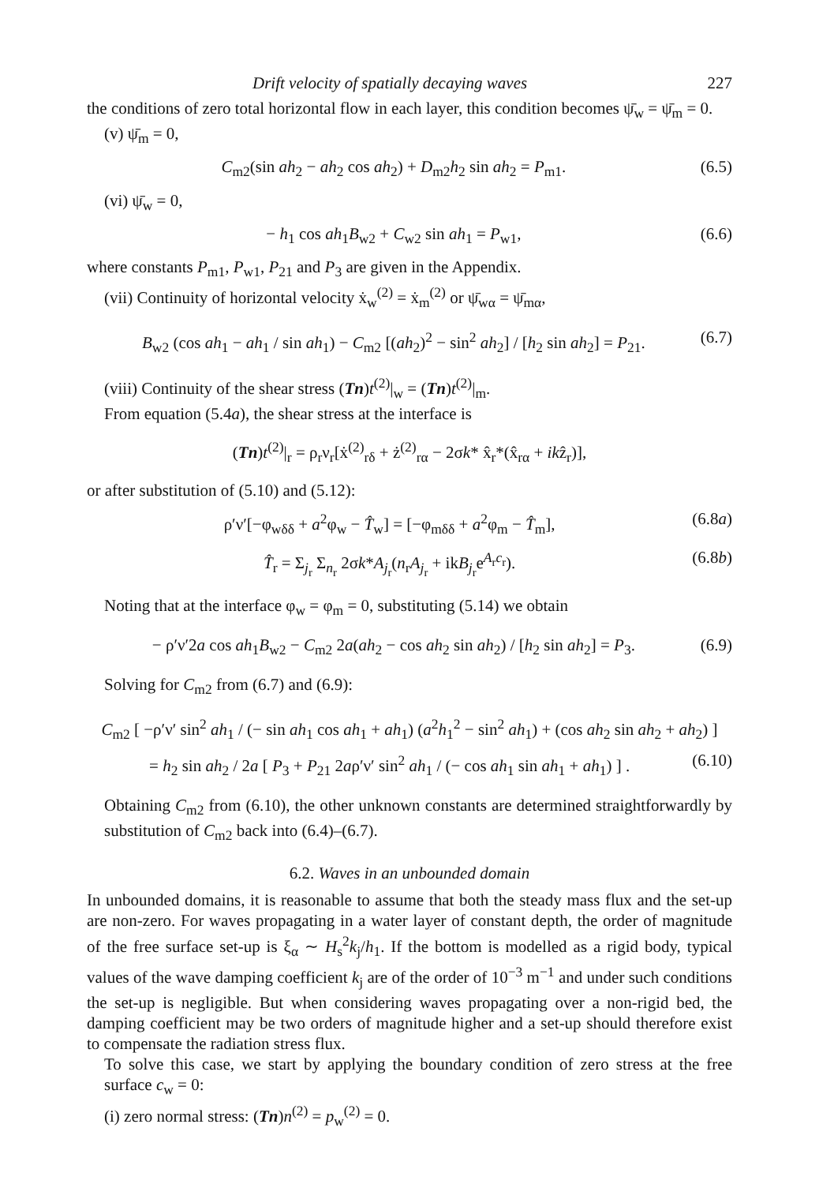Drift velocity of spatially decaying waves 227
the conditions of zero total horizontal flow in each layer, this condition becomes ψ̄<sub>w</sub> = ψ̄<sub>m</sub> = 0.
(v) ψ̄<sub>m</sub> = 0,
C<sub>m2</sub>(sin ah<sub>2</sub> − ah<sub>2</sub> cos ah<sub>2</sub>) + D<sub>m2</sub>h<sub>2</sub> sin ah<sub>2</sub> = P<sub>m1</sub>. (6.5)
(vi) ψ̄<sub>w</sub> = 0,
− h<sub>1</sub> cos ah<sub>1</sub>B<sub>w2</sub> + C<sub>w2</sub> sin ah<sub>1</sub> = P<sub>w1</sub>, (6.6)
where constants P<sub>m1</sub>, P<sub>w1</sub>, P<sub>21</sub> and P<sub>3</sub> are given in the Appendix.
(vii) Continuity of horizontal velocity ẋ<sub>w</sub><sup>(2)</sup> = ẋ<sub>m</sub><sup>(2)</sup> or ψ̄<sub>wα</sub> = ψ̄<sub>mα</sub>,
B<sub>w2</sub> (cos ah<sub>1</sub> − ah<sub>1</sub> / sin ah<sub>1</sub>) − C<sub>m2</sub> [(ah<sub>2</sub>)<sup>2</sup> − sin<sup>2</sup> ah<sub>2</sub>] / [h<sub>2</sub> sin ah<sub>2</sub>] = P<sub>21</sub>. (6.7)
(viii) Continuity of the shear stress (Tn)t<sup>(2)</sup>|<sub>w</sub> = (Tn)t<sup>(2)</sup>|<sub>m</sub>.
From equation (5.4a), the shear stress at the interface is
(Tn)t<sup>(2)</sup>|<sub>r</sub> = ρ<sub>r</sub>ν<sub>r</sub>[ẋ<sup>(2)</sup><sub>rδ</sub> + ż<sup>(2)</sup><sub>rα</sub> − 2σk* x̂<sub>r</sub>*(x̂<sub>rα</sub> + ikẑ<sub>r</sub>)],
or after substitution of (5.10) and (5.12):
ρ′ν′[−φ<sub>wδδ</sub> + a<sup>2</sup>φ<sub>w</sub> − T̂<sub>w</sub>] = [−φ<sub>mδδ</sub> + a<sup>2</sup>φ<sub>m</sub> − T̂<sub>m</sub>], (6.8a)
T̂<sub>r</sub> = Σ<sub>j<sub>r</sub></sub> Σ<sub>n<sub>r</sub></sub> 2σk*A<sub>j<sub>r</sub></sub>(n<sub>r</sub>A<sub>j<sub>r</sub></sub> + ikB<sub>j<sub>r</sub></sub>e<sup>A<sub>r</sub>c<sub>r</sub></sup>). (6.8b)
Noting that at the interface φ<sub>w</sub> = φ<sub>m</sub> = 0, substituting (5.14) we obtain
− ρ′ν′2a cos ah<sub>1</sub>B<sub>w2</sub> − C<sub>m2</sub> 2a(ah<sub>2</sub> − cos ah<sub>2</sub> sin ah<sub>2</sub>) / [h<sub>2</sub> sin ah<sub>2</sub>] = P<sub>3</sub>. (6.9)
Solving for C<sub>m2</sub> from (6.7) and (6.9):
C<sub>m2</sub> [ −ρ′ν′ sin<sup>2</sup> ah<sub>1</sub> / (− sin ah<sub>1</sub> cos ah<sub>1</sub> + ah<sub>1</sub>) (a<sup>2</sup>h<sub>1</sub><sup>2</sup> − sin<sup>2</sup> ah<sub>1</sub>) + (cos ah<sub>2</sub> sin ah<sub>2</sub> + ah<sub>2</sub>) ]
= h<sub>2</sub> sin ah<sub>2</sub> / 2a [ P<sub>3</sub> + P<sub>21</sub> 2aρ′ν′ sin<sup>2</sup> ah<sub>1</sub> / (− cos ah<sub>1</sub> sin ah<sub>1</sub> + ah<sub>1</sub>) ] . (6.10)
Obtaining C<sub>m2</sub> from (6.10), the other unknown constants are determined straightforwardly by substitution of C<sub>m2</sub> back into (6.4)–(6.7).
6.2. Waves in an unbounded domain
In unbounded domains, it is reasonable to assume that both the steady mass flux and the set-up are non-zero. For waves propagating in a water layer of constant depth, the order of magnitude of the free surface set-up is ξ<sub>α</sub> ∼ H<sub>s</sub><sup>2</sup>k<sub>j</sub>/h<sub>1</sub>. If the bottom is modelled as a rigid body, typical values of the wave damping coefficient k<sub>j</sub> are of the order of 10<sup>−3</sup> m<sup>−1</sup> and under such conditions the set-up is negligible. But when considering waves propagating over a non-rigid bed, the damping coefficient may be two orders of magnitude higher and a set-up should therefore exist to compensate the radiation stress flux.
To solve this case, we start by applying the boundary condition of zero stress at the free surface c<sub>w</sub> = 0:
(i) zero normal stress: (Tn)n<sup>(2)</sup> = p<sub>w</sub><sup>(2)</sup> = 0.